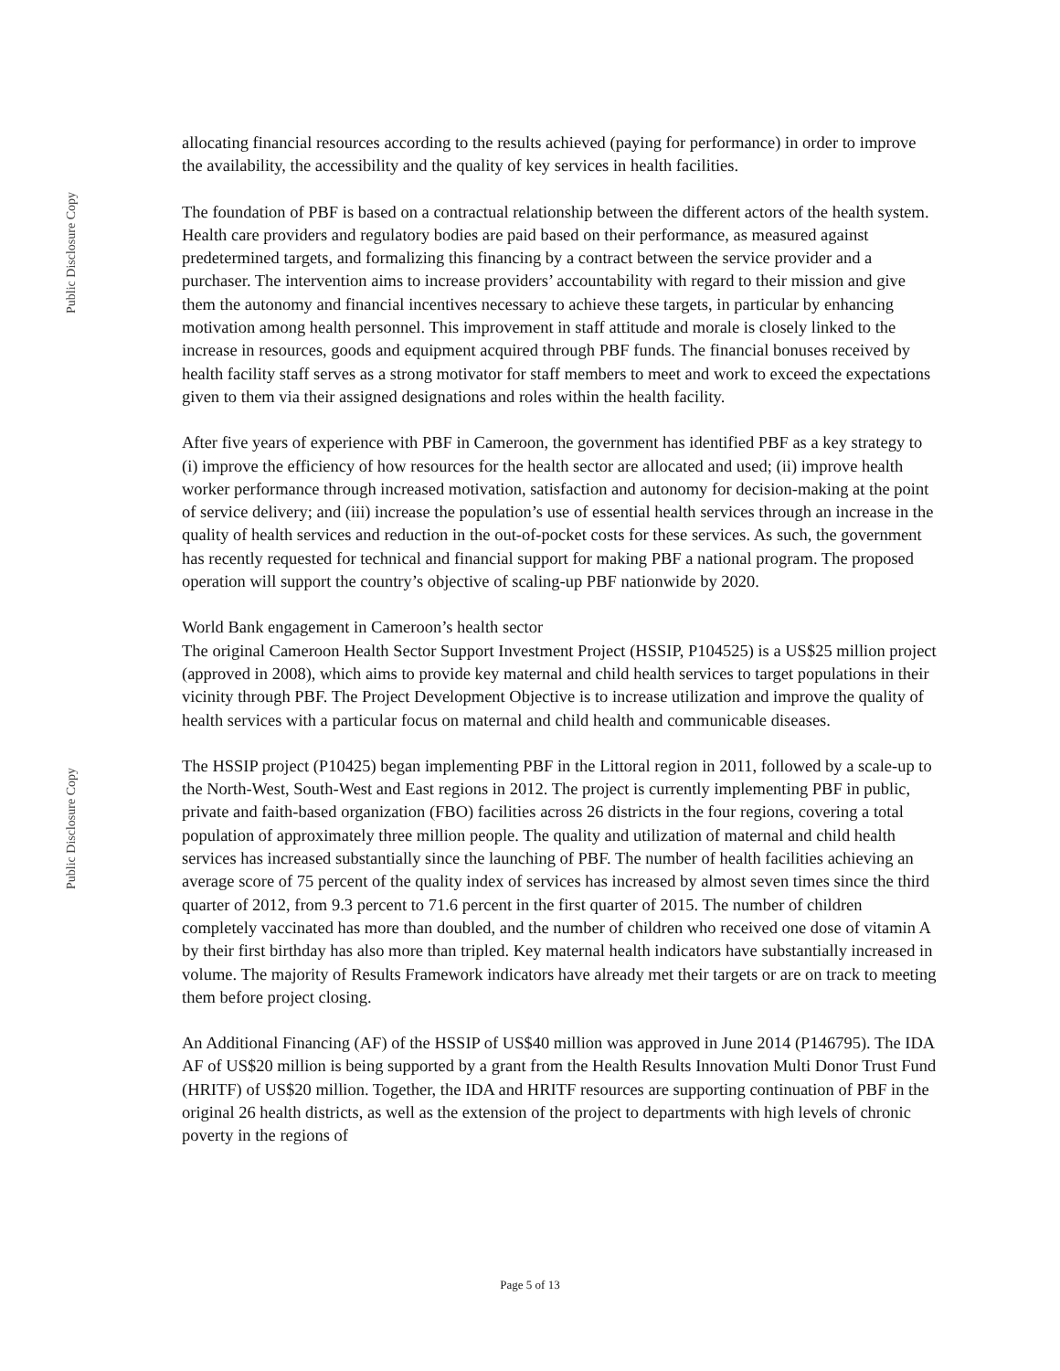Public Disclosure Copy
Public Disclosure Copy
allocating financial resources according to the results achieved (paying for performance) in order to improve the availability, the accessibility and the quality of key services in health facilities.
The foundation of PBF is based on a contractual relationship between the different actors of the health system. Health care providers and regulatory bodies are paid based on their performance, as measured against predetermined targets, and formalizing this financing by a contract between the service provider and a purchaser. The intervention aims to increase providers’ accountability with regard to their mission and give them the autonomy and financial incentives necessary to achieve these targets, in particular by enhancing motivation among health personnel. This improvement in staff attitude and morale is closely linked to the increase in resources, goods and equipment acquired through PBF funds. The financial bonuses received by health facility staff serves as a strong motivator for staff members to meet and work to exceed the expectations given to them via their assigned designations and roles within the health facility.
After five years of experience with PBF in Cameroon, the government has identified PBF as a key strategy to (i) improve the efficiency of how resources for the health sector are allocated and used; (ii) improve health worker performance through increased motivation, satisfaction and autonomy for decision-making at the point of service delivery; and (iii) increase the population’s use of essential health services through an increase in the quality of health services and reduction in the out-of-pocket costs for these services. As such, the government has recently requested for technical and financial support for making PBF a national program. The proposed operation will support the country’s objective of scaling-up PBF nationwide by 2020.
World Bank engagement in Cameroon’s health sector
The original Cameroon Health Sector Support Investment Project (HSSIP, P104525) is a US$25 million project (approved in 2008), which aims to provide key maternal and child health services to target populations in their vicinity through PBF. The Project Development Objective is to increase utilization and improve the quality of health services with a particular focus on maternal and child health and communicable diseases.
The HSSIP project (P10425) began implementing PBF in the Littoral region in 2011, followed by a scale-up to the North-West, South-West and East regions in 2012. The project is currently implementing PBF in public, private and faith-based organization (FBO) facilities across 26 districts in the four regions, covering a total population of approximately three million people. The quality and utilization of maternal and child health services has increased substantially since the launching of PBF. The number of health facilities achieving an average score of 75 percent of the quality index of services has increased by almost seven times since the third quarter of 2012, from 9.3 percent to 71.6 percent in the first quarter of 2015. The number of children completely vaccinated has more than doubled, and the number of children who received one dose of vitamin A by their first birthday has also more than tripled. Key maternal health indicators have substantially increased in volume. The majority of Results Framework indicators have already met their targets or are on track to meeting them before project closing.
An Additional Financing (AF) of the HSSIP of US$40 million was approved in June 2014 (P146795). The IDA AF of US$20 million is being supported by a grant from the Health Results Innovation Multi Donor Trust Fund (HRITF) of US$20 million. Together, the IDA and HRITF resources are supporting continuation of PBF in the original 26 health districts, as well as the extension of the project to departments with high levels of chronic poverty in the regions of
Page 5 of 13